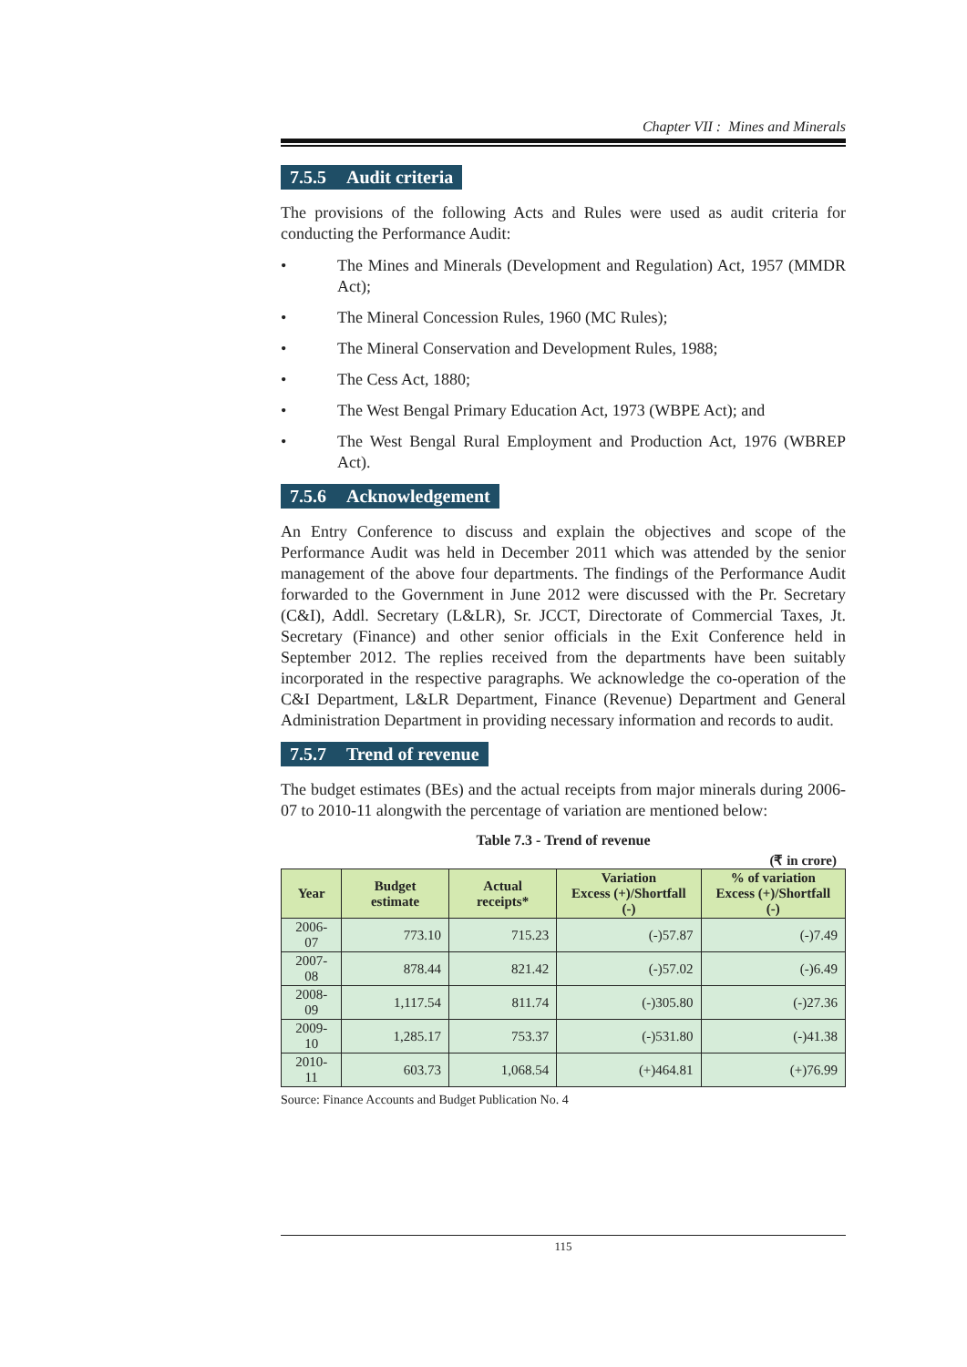Chapter VII : Mines and Minerals
7.5.5 Audit criteria
The provisions of the following Acts and Rules were used as audit criteria for conducting the Performance Audit:
• The Mines and Minerals (Development and Regulation) Act, 1957 (MMDR Act);
• The Mineral Concession Rules, 1960 (MC Rules);
• The Mineral Conservation and Development Rules, 1988;
• The Cess Act, 1880;
• The West Bengal Primary Education Act, 1973 (WBPE Act); and
• The West Bengal Rural Employment and Production Act, 1976 (WBREP Act).
7.5.6 Acknowledgement
An Entry Conference to discuss and explain the objectives and scope of the Performance Audit was held in December 2011 which was attended by the senior management of the above four departments. The findings of the Performance Audit forwarded to the Government in June 2012 were discussed with the Pr. Secretary (C&I), Addl. Secretary (L&LR), Sr. JCCT, Directorate of Commercial Taxes, Jt. Secretary (Finance) and other senior officials in the Exit Conference held in September 2012. The replies received from the departments have been suitably incorporated in the respective paragraphs. We acknowledge the co-operation of the C&I Department, L&LR Department, Finance (Revenue) Department and General Administration Department in providing necessary information and records to audit.
7.5.7 Trend of revenue
The budget estimates (BEs) and the actual receipts from major minerals during 2006-07 to 2010-11 alongwith the percentage of variation are mentioned below:
Table 7.3 - Trend of revenue
(₹ in crore)
| Year | Budget estimate | Actual receipts* | Variation Excess (+)/Shortfall (-) | % of variation Excess (+)/Shortfall (-) |
| --- | --- | --- | --- | --- |
| 2006-07 | 773.10 | 715.23 | (-)57.87 | (-)7.49 |
| 2007-08 | 878.44 | 821.42 | (-)57.02 | (-)6.49 |
| 2008-09 | 1,117.54 | 811.74 | (-)305.80 | (-)27.36 |
| 2009-10 | 1,285.17 | 753.37 | (-)531.80 | (-)41.38 |
| 2010-11 | 603.73 | 1,068.54 | (+)464.81 | (+)76.99 |
Source: Finance Accounts and Budget Publication No. 4
115